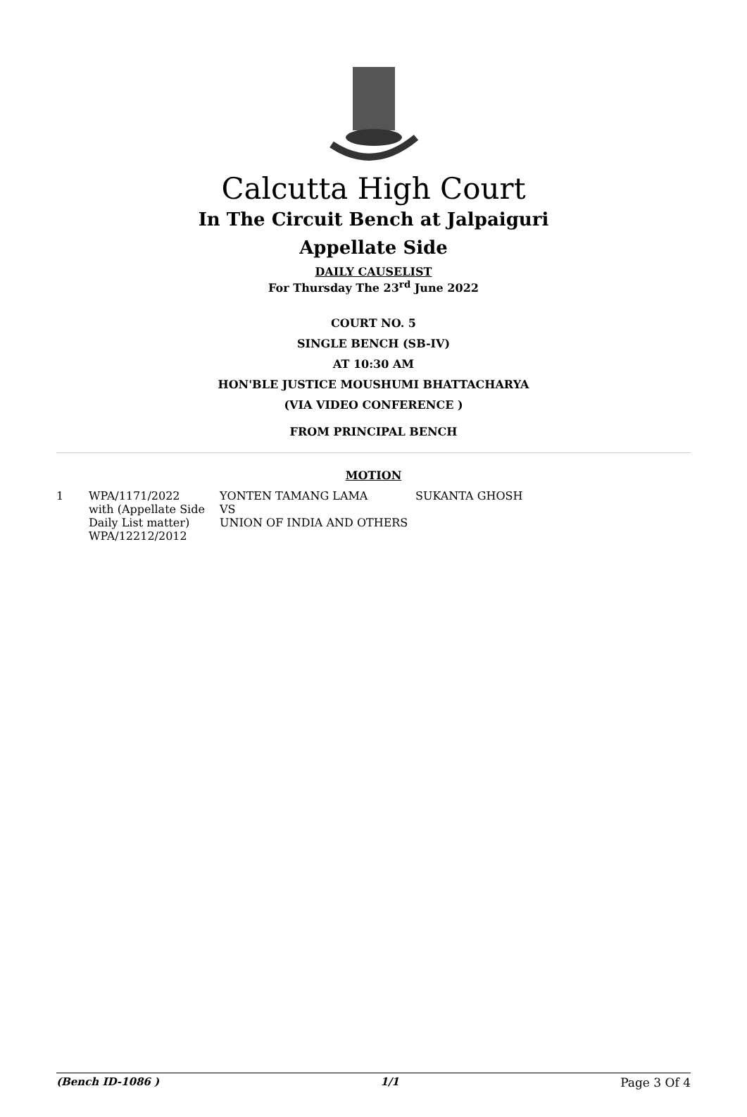Calcutta High Court
In The Circuit Bench at Jalpaiguri
Appellate Side
DAILY CAUSELIST
For Thursday The 23<sup>rd</sup> June 2022
COURT NO. 5
SINGLE BENCH (SB-IV)
AT 10:30 AM
HON'BLE JUSTICE MOUSHUMI BHATTACHARYA
(VIA VIDEO CONFERENCE )
FROM PRINCIPAL BENCH
MOTION
| 1 | WPA/1171/2022 with (Appellate Side Daily List matter) WPA/12212/2012 | YONTEN TAMANG LAMA VS UNION OF INDIA AND OTHERS | SUKANTA GHOSH |
(Bench ID-1086 ) 1/1 Page 3 Of 4